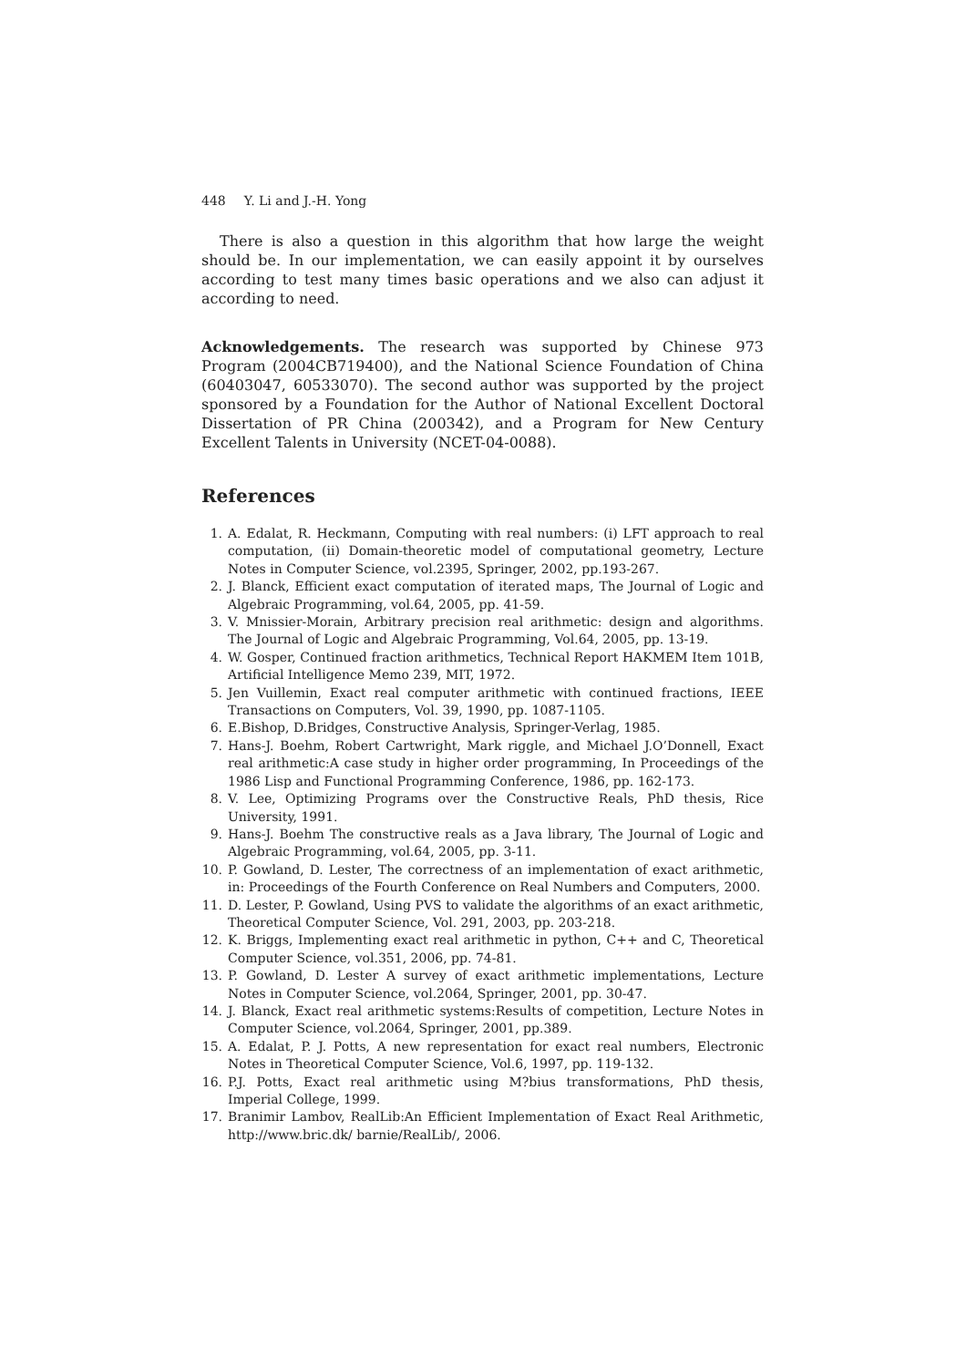448 Y. Li and J.-H. Yong
There is also a question in this algorithm that how large the weight should be. In our implementation, we can easily appoint it by ourselves according to test many times basic operations and we also can adjust it according to need.
Acknowledgements. The research was supported by Chinese 973 Program (2004CB719400), and the National Science Foundation of China (60403047, 60533070). The second author was supported by the project sponsored by a Foundation for the Author of National Excellent Doctoral Dissertation of PR China (200342), and a Program for New Century Excellent Talents in University (NCET-04-0088).
References
1. A. Edalat, R. Heckmann, Computing with real numbers: (i) LFT approach to real computation, (ii) Domain-theoretic model of computational geometry, Lecture Notes in Computer Science, vol.2395, Springer, 2002, pp.193-267.
2. J. Blanck, Efficient exact computation of iterated maps, The Journal of Logic and Algebraic Programming, vol.64, 2005, pp. 41-59.
3. V. Mnissier-Morain, Arbitrary precision real arithmetic: design and algorithms. The Journal of Logic and Algebraic Programming, Vol.64, 2005, pp. 13-19.
4. W. Gosper, Continued fraction arithmetics, Technical Report HAKMEM Item 101B, Artificial Intelligence Memo 239, MIT, 1972.
5. Jen Vuillemin, Exact real computer arithmetic with continued fractions, IEEE Transactions on Computers, Vol. 39, 1990, pp. 1087-1105.
6. E.Bishop, D.Bridges, Constructive Analysis, Springer-Verlag, 1985.
7. Hans-J. Boehm, Robert Cartwright, Mark riggle, and Michael J.O’Donnell, Exact real arithmetic:A case study in higher order programming, In Proceedings of the 1986 Lisp and Functional Programming Conference, 1986, pp. 162-173.
8. V. Lee, Optimizing Programs over the Constructive Reals, PhD thesis, Rice University, 1991.
9. Hans-J. Boehm The constructive reals as a Java library, The Journal of Logic and Algebraic Programming, vol.64, 2005, pp. 3-11.
10. P. Gowland, D. Lester, The correctness of an implementation of exact arithmetic, in: Proceedings of the Fourth Conference on Real Numbers and Computers, 2000.
11. D. Lester, P. Gowland, Using PVS to validate the algorithms of an exact arithmetic, Theoretical Computer Science, Vol. 291, 2003, pp. 203-218.
12. K. Briggs, Implementing exact real arithmetic in python, C++ and C, Theoretical Computer Science, vol.351, 2006, pp. 74-81.
13. P. Gowland, D. Lester A survey of exact arithmetic implementations, Lecture Notes in Computer Science, vol.2064, Springer, 2001, pp. 30-47.
14. J. Blanck, Exact real arithmetic systems:Results of competition, Lecture Notes in Computer Science, vol.2064, Springer, 2001, pp.389.
15. A. Edalat, P. J. Potts, A new representation for exact real numbers, Electronic Notes in Theoretical Computer Science, Vol.6, 1997, pp. 119-132.
16. P.J. Potts, Exact real arithmetic using M?bius transformations, PhD thesis, Imperial College, 1999.
17. Branimir Lambov, RealLib:An Efficient Implementation of Exact Real Arithmetic, http://www.bric.dk/ barnie/RealLib/, 2006.